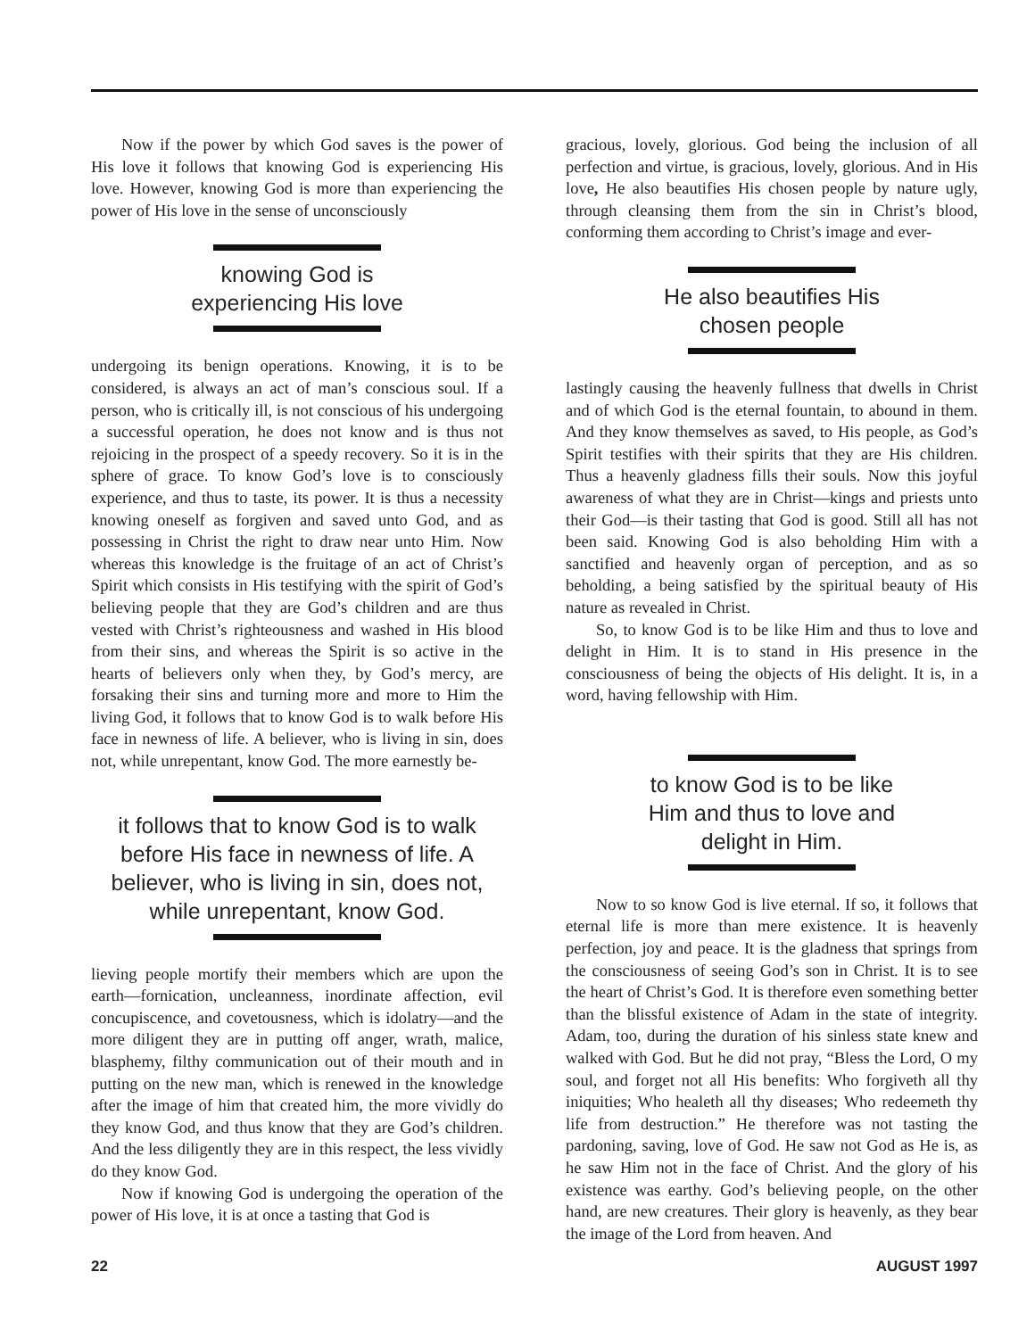Now if the power by which God saves is the power of His love it follows that knowing God is experiencing His love. However, knowing God is more than experiencing the power of His love in the sense of unconsciously
knowing God is
experiencing His love
undergoing its benign operations. Knowing, it is to be considered, is always an act of man’s conscious soul. If a person, who is critically ill, is not conscious of his undergoing a successful operation, he does not know and is thus not rejoicing in the prospect of a speedy recovery. So it is in the sphere of grace. To know God’s love is to consciously experience, and thus to taste, its power. It is thus a necessity knowing oneself as forgiven and saved unto God, and as possessing in Christ the right to draw near unto Him. Now whereas this knowledge is the fruitage of an act of Christ’s Spirit which consists in His testifying with the spirit of God’s believing people that they are God’s children and are thus vested with Christ’s righteousness and washed in His blood from their sins, and whereas the Spirit is so active in the hearts of believers only when they, by God’s mercy, are forsaking their sins and turning more and more to Him the living God, it follows that to know God is to walk before His face in newness of life. A believer, who is living in sin, does not, while unrepentant, know God. The more earnestly be-
it follows that to know God is to walk before His face in newness of life. A believer, who is living in sin, does not, while unrepentant, know God.
lieving people mortify their members which are upon the earth—fornication, uncleanness, inordinate affection, evil concupiscence, and covetousness, which is idolatry—and the more diligent they are in putting off anger, wrath, malice, blasphemy, filthy communication out of their mouth and in putting on the new man, which is renewed in the knowledge after the image of him that created him, the more vividly do they know God, and thus know that they are God’s children. And the less diligently they are in this respect, the less vividly do they know God.
Now if knowing God is undergoing the operation of the power of His love, it is at once a tasting that God is
gracious, lovely, glorious. God being the inclusion of all perfection and virtue, is gracious, lovely, glorious. And in His love, He also beautifies His chosen people by nature ugly, through cleansing them from the sin in Christ’s blood, conforming them according to Christ’s image and ever-
He also beautifies His
chosen people
lastingly causing the heavenly fullness that dwells in Christ and of which God is the eternal fountain, to abound in them. And they know themselves as saved, to His people, as God’s Spirit testifies with their spirits that they are His children. Thus a heavenly gladness fills their souls. Now this joyful awareness of what they are in Christ—kings and priests unto their God—is their tasting that God is good. Still all has not been said. Knowing God is also beholding Him with a sanctified and heavenly organ of perception, and as so beholding, a being satisfied by the spiritual beauty of His nature as revealed in Christ.
So, to know God is to be like Him and thus to love and delight in Him. It is to stand in His presence in the consciousness of being the objects of His delight. It is, in a word, having fellowship with Him.
to know God is to be like
Him and thus to love and
delight in Him.
Now to so know God is live eternal. If so, it follows that eternal life is more than mere existence. It is heavenly perfection, joy and peace. It is the gladness that springs from the consciousness of seeing God’s son in Christ. It is to see the heart of Christ’s God. It is therefore even something better than the blissful existence of Adam in the state of integrity. Adam, too, during the duration of his sinless state knew and walked with God. But he did not pray, “Bless the Lord, O my soul, and forget not all His benefits: Who forgiveth all thy iniquities; Who healeth all thy diseases; Who redeemeth thy life from destruction.” He therefore was not tasting the pardoning, saving, love of God. He saw not God as He is, as he saw Him not in the face of Christ. And the glory of his existence was earthy. God’s believing people, on the other hand, are new creatures. Their glory is heavenly, as they bear the image of the Lord from heaven. And
22 AUGUST 1997